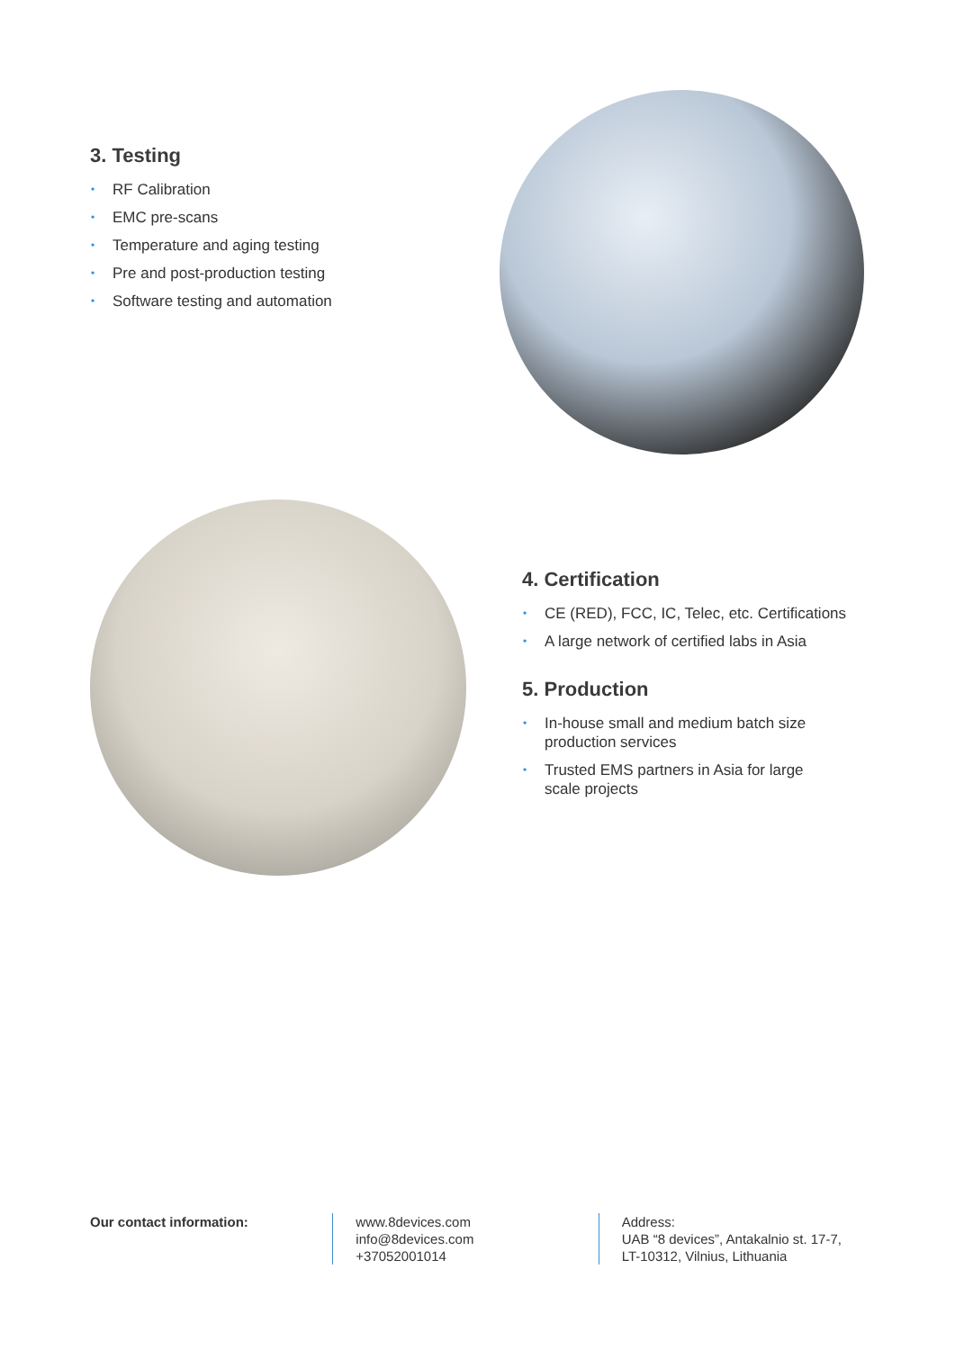3. Testing
• RF Calibration
• EMC pre-scans
• Temperature and aging testing
• Pre and post-production testing
• Software testing and automation
4. Certification
• CE (RED), FCC, IC, Telec, etc. Certifications
• A large network of certified labs in Asia
5. Production
• In-house small and medium batch size
production services
• Trusted EMS partners in Asia for large
scale projects
Our contact information: www.8devices.com
info@8devices.com
+37052001014
Address:
UAB “8 devices”, Antakalnio st. 17-7,
LT-10312, Vilnius, Lithuania